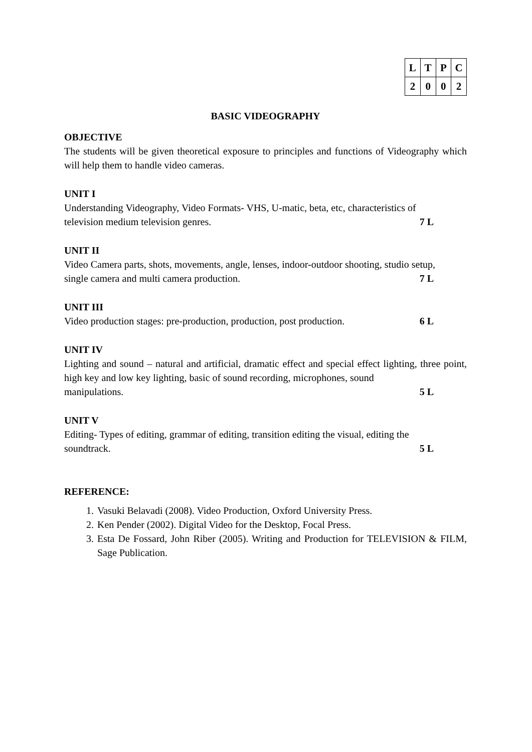| L | T | P | C |
| 2 | 0 | 0 | 2 |
BASIC VIDEOGRAPHY
OBJECTIVE
The students will be given theoretical exposure to principles and functions of Videography which will help them to handle video cameras.
UNIT I
Understanding Videography, Video Formats- VHS, U-matic, beta, etc, characteristics of
television medium television genres. 7 L
UNIT II
Video Camera parts, shots, movements, angle, lenses, indoor-outdoor shooting, studio setup,
single camera and multi camera production. 7 L
UNIT III
Video production stages: pre-production, production, post production. 6 L
UNIT IV
Lighting and sound – natural and artificial, dramatic effect and special effect lighting, three point, high key and low key lighting, basic of sound recording, microphones, sound
manipulations. 5 L
UNIT V
Editing- Types of editing, grammar of editing, transition editing the visual, editing the
soundtrack. 5 L
REFERENCE:
1. Vasuki Belavadi (2008). Video Production, Oxford University Press.
2. Ken Pender (2002). Digital Video for the Desktop, Focal Press.
3. Esta De Fossard, John Riber (2005). Writing and Production for TELEVISION & FILM, Sage Publication.